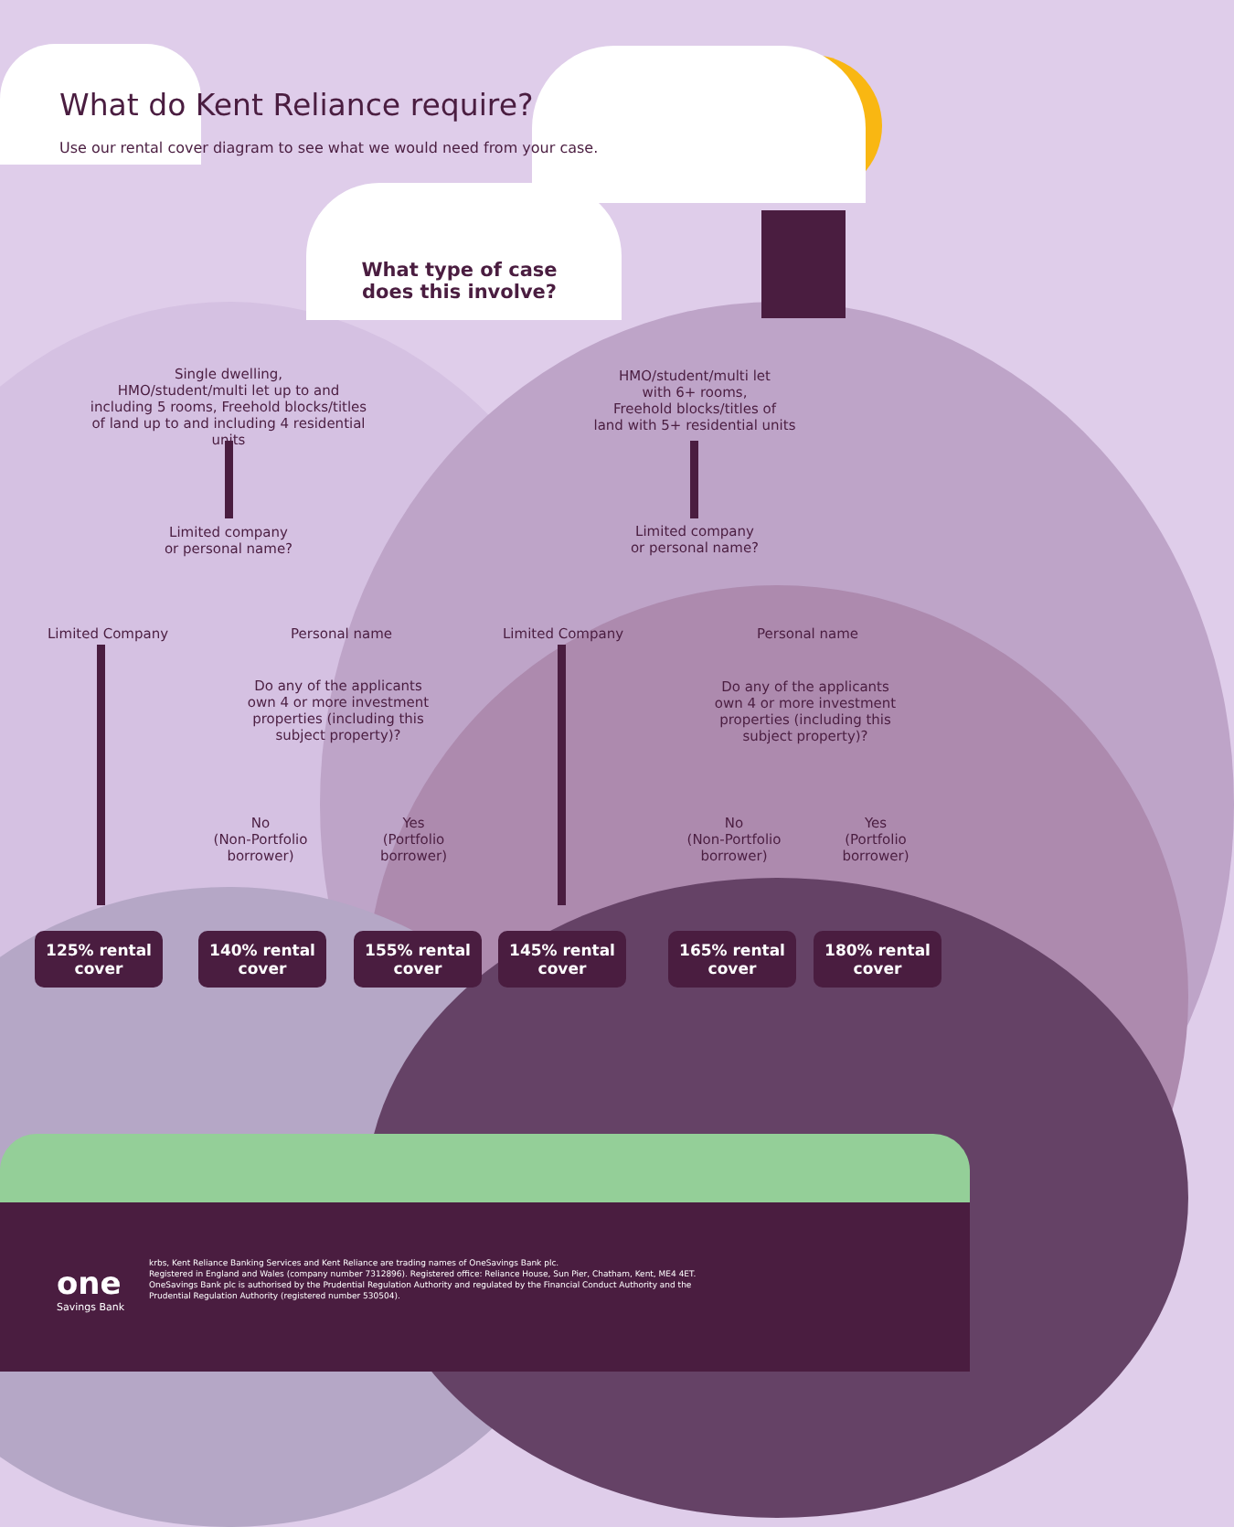What do Kent Reliance require?
Use our rental cover diagram to see what we would need from your case.
What type of case
does this involve?
Single dwelling,
HMO/student/multi let up to and
including 5 rooms, Freehold blocks/titles
of land up to and including 4 residential units
HMO/student/multi let
with 6+ rooms,
Freehold blocks/titles of
land with 5+ residential units
Limited company
or personal name?
Limited company
or personal name?
Limited Company Personal name Limited Company Personal name
Do any of the applicants own 4 or more investment properties (including this subject property)?
Do any of the applicants own 4 or more investment properties (including this subject property)?
No
(Non-Portfolio
borrower)
Yes
(Portfolio
borrower)
No
(Non-Portfolio
borrower)
Yes
(Portfolio
borrower)
125% rental
cover
140% rental
cover
155% rental
cover
145% rental
cover
165% rental
cover
180% rental
cover
one
Savings Bank
krbs, Kent Reliance Banking Services and Kent Reliance are trading names of OneSavings Bank plc.
Registered in England and Wales (company number 7312896). Registered office: Reliance House, Sun Pier, Chatham, Kent, ME4 4ET.
OneSavings Bank plc is authorised by the Prudential Regulation Authority and regulated by the Financial Conduct Authority and the
Prudential Regulation Authority (registered number 530504).